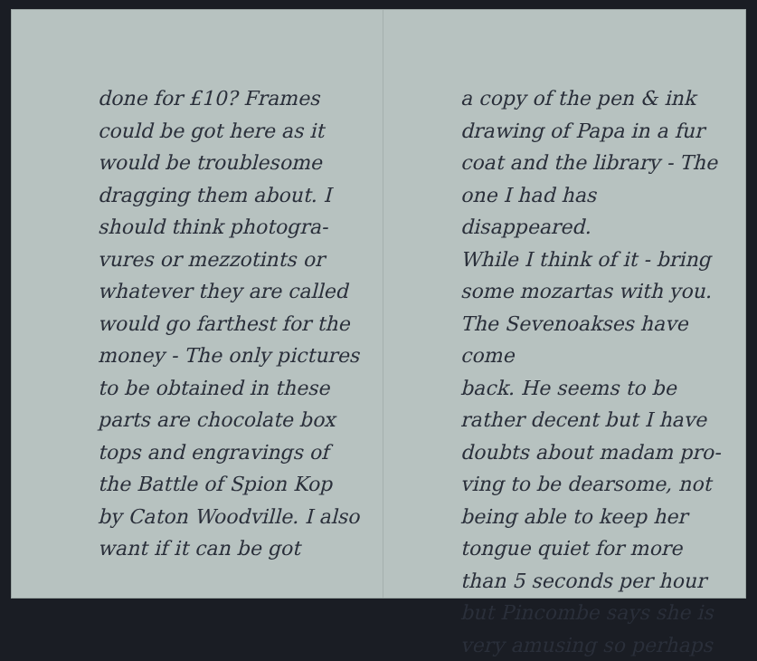done for £10? Frames
could be got here as it
would be troublesome
dragging them about. I
should think photogra-
vures or mezzotints or
whatever they are called
would go farthest for the
money - The only pictures
to be obtained in these
parts are chocolate box
tops and engravings of
the Battle of Spion Kop
by Caton Woodville. I also
want if it can be got
a copy of the pen & ink
drawing of Papa in a fur
coat and the library - The
one I had has disappeared.
While I think of it - bring
some mozartas with you.
The Sevenoakses have come
back. He seems to be
rather decent but I have
doubts about madam pro-
ving to be dearsome, not
being able to keep her
tongue quiet for more
than 5 seconds per hour
but Pincombe says she is
very amusing so perhaps